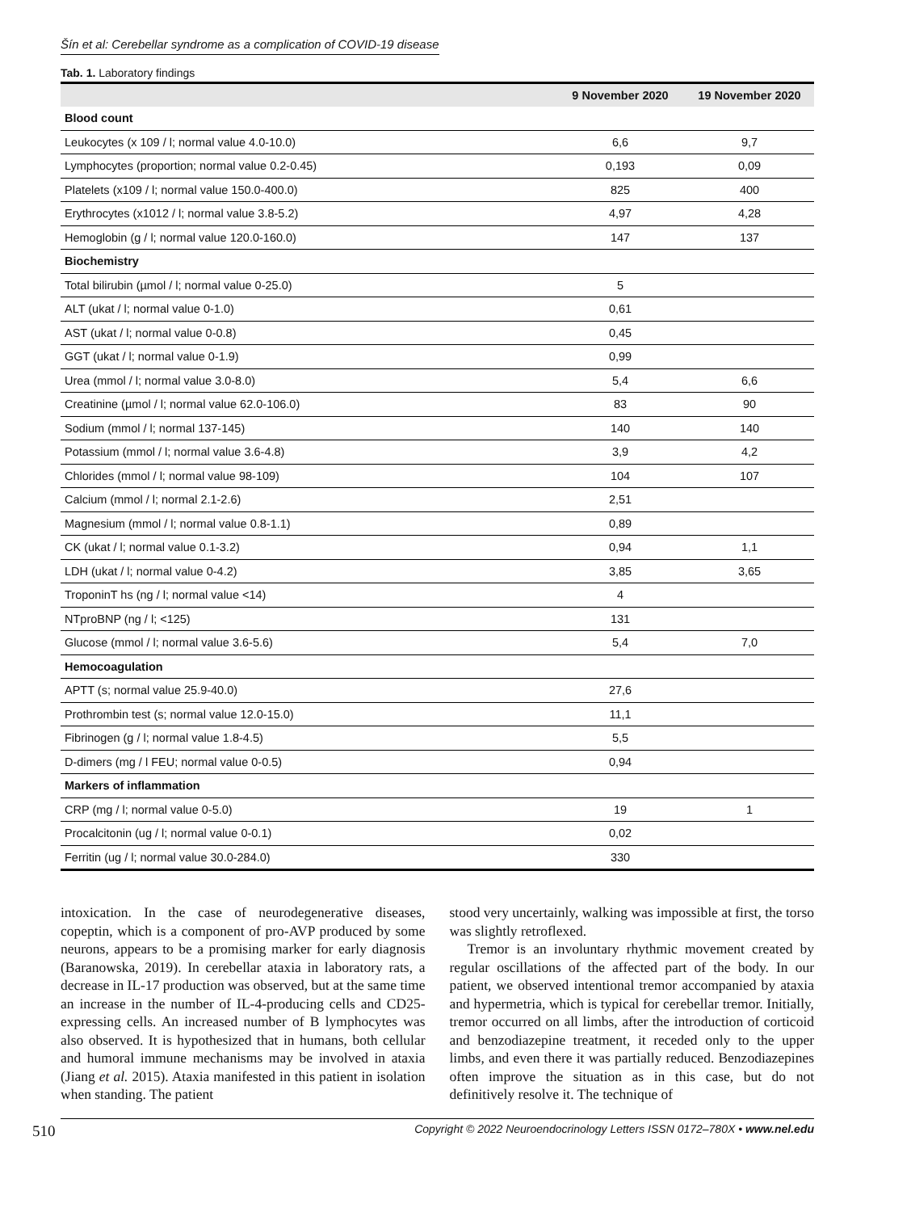Šín et al: Cerebellar syndrome as a complication of COVID-19 disease
Tab. 1. Laboratory findings
| | 9 November 2020 | 19 November 2020 |
| --- | --- | --- |
| Blood count | | |
| Leukocytes (x 109 / l; normal value 4.0-10.0) | 6,6 | 9,7 |
| Lymphocytes (proportion; normal value 0.2-0.45) | 0,193 | 0,09 |
| Platelets (x109 / l; normal value 150.0-400.0) | 825 | 400 |
| Erythrocytes (x1012 / l; normal value 3.8-5.2) | 4,97 | 4,28 |
| Hemoglobin (g / l; normal value 120.0-160.0) | 147 | 137 |
| Biochemistry | | |
| Total bilirubin (µmol / l; normal value 0-25.0) | 5 | |
| ALT (ukat / l; normal value 0-1.0) | 0,61 | |
| AST (ukat / l; normal value 0-0.8) | 0,45 | |
| GGT (ukat / l; normal value 0-1.9) | 0,99 | |
| Urea (mmol / l; normal value 3.0-8.0) | 5,4 | 6,6 |
| Creatinine (µmol / l; normal value 62.0-106.0) | 83 | 90 |
| Sodium (mmol / l; normal 137-145) | 140 | 140 |
| Potassium (mmol / l; normal value 3.6-4.8) | 3,9 | 4,2 |
| Chlorides (mmol / l; normal value 98-109) | 104 | 107 |
| Calcium (mmol / l; normal 2.1-2.6) | 2,51 | |
| Magnesium (mmol / l; normal value 0.8-1.1) | 0,89 | |
| CK (ukat / l; normal value 0.1-3.2) | 0,94 | 1,1 |
| LDH (ukat / l; normal value 0-4.2) | 3,85 | 3,65 |
| TroponinT hs (ng / l; normal value <14) | 4 | |
| NTproBNP (ng / l; <125) | 131 | |
| Glucose (mmol / l; normal value 3.6-5.6) | 5,4 | 7,0 |
| Hemocoagulation | | |
| APTT (s; normal value 25.9-40.0) | 27,6 | |
| Prothrombin test (s; normal value 12.0-15.0) | 11,1 | |
| Fibrinogen (g / l; normal value 1.8-4.5) | 5,5 | |
| D-dimers (mg / l FEU; normal value 0-0.5) | 0,94 | |
| Markers of inflammation | | |
| CRP (mg / l; normal value 0-5.0) | 19 | 1 |
| Procalcitonin (ug / l; normal value 0-0.1) | 0,02 | |
| Ferritin (ug / l; normal value 30.0-284.0) | 330 | |
intoxication. In the case of neurodegenerative diseases, copeptin, which is a component of pro-AVP produced by some neurons, appears to be a promising marker for early diagnosis (Baranowska, 2019). In cerebellar ataxia in laboratory rats, a decrease in IL-17 production was observed, but at the same time an increase in the number of IL-4-producing cells and CD25-expressing cells. An increased number of B lymphocytes was also observed. It is hypothesized that in humans, both cellular and humoral immune mechanisms may be involved in ataxia (Jiang et al. 2015). Ataxia manifested in this patient in isolation when standing. The patient
stood very uncertainly, walking was impossible at first, the torso was slightly retroflexed.
Tremor is an involuntary rhythmic movement created by regular oscillations of the affected part of the body. In our patient, we observed intentional tremor accompanied by ataxia and hypermetria, which is typical for cerebellar tremor. Initially, tremor occurred on all limbs, after the introduction of corticoid and benzodiazepine treatment, it receded only to the upper limbs, and even there it was partially reduced. Benzodiazepines often improve the situation as in this case, but do not definitively resolve it. The technique of
510 Copyright © 2022 Neuroendocrinology Letters ISSN 0172–780X • www.nel.edu